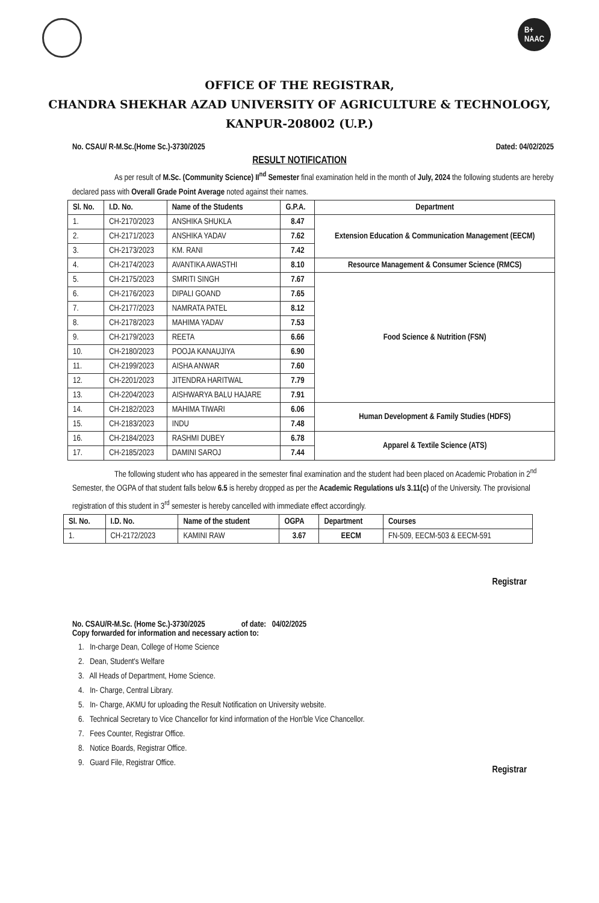B+
NAAC
OFFICE OF THE REGISTRAR,
CHANDRA SHEKHAR AZAD UNIVERSITY OF AGRICULTURE & TECHNOLOGY,
KANPUR-208002 (U.P.)
No. CSAU/ R-M.Sc.(Home Sc.)-3730/2025 Dated: 04/02/2025
RESULT NOTIFICATION
As per result of M.Sc. (Community Science) II<sup>nd</sup> Semester final examination held in the month of July, 2024 the following students are hereby declared pass with Overall Grade Point Average noted against their names.
| Sl. No. | I.D. No. | Name of the Students | G.P.A. | Department |
| --- | --- | --- | --- | --- |
| 1. | CH-2170/2023 | ANSHIKA SHUKLA | 8.47 | Extension Education & Communication Management (EECM) |
| 2. | CH-2171/2023 | ANSHIKA YADAV | 7.62 | |
| 3. | CH-2173/2023 | KM. RANI | 7.42 | |
| 4. | CH-2174/2023 | AVANTIKA AWASTHI | 8.10 | Resource Management & Consumer Science (RMCS) |
| 5. | CH-2175/2023 | SMRITI SINGH | 7.67 | Food Science & Nutrition (FSN) |
| 6. | CH-2176/2023 | DIPALI GOAND | 7.65 | |
| 7. | CH-2177/2023 | NAMRATA PATEL | 8.12 | |
| 8. | CH-2178/2023 | MAHIMA YADAV | 7.53 | |
| 9. | CH-2179/2023 | REETA | 6.66 | |
| 10. | CH-2180/2023 | POOJA KANAUJIYA | 6.90 | |
| 11. | CH-2199/2023 | AISHA ANWAR | 7.60 | |
| 12. | CH-2201/2023 | JITENDRA HARITWAL | 7.79 | |
| 13. | CH-2204/2023 | AISHWARYA BALU HAJARE | 7.91 | |
| 14. | CH-2182/2023 | MAHIMA TIWARI | 6.06 | Human Development & Family Studies (HDFS) |
| 15. | CH-2183/2023 | INDU | 7.48 | |
| 16. | CH-2184/2023 | RASHMI DUBEY | 6.78 | Apparel & Textile Science (ATS) |
| 17. | CH-2185/2023 | DAMINI SAROJ | 7.44 | |
The following student who has appeared in the semester final examination and the student had been placed on Academic Probation in 2<sup>nd</sup> Semester, the OGPA of that student falls below 6.5 is hereby dropped as per the Academic Regulations u/s 3.11(c) of the University. The provisional registration of this student in 3<sup>rd</sup> semester is hereby cancelled with immediate effect accordingly.
| Sl. No. | I.D. No. | Name of the student | OGPA | Department | Courses |
| --- | --- | --- | --- | --- | --- |
| 1. | CH-2172/2023 | KAMINI RAW | 3.67 | EECM | FN-509, EECM-503 & EECM-591 |
Registrar
No. CSAU/R-M.Sc. (Home Sc.)-3730/2025 of date: 04/02/2025
Copy forwarded for information and necessary action to:
1. In-charge Dean, College of Home Science
2. Dean, Student's Welfare
3. All Heads of Department, Home Science.
4. In- Charge, Central Library.
5. In- Charge, AKMU for uploading the Result Notification on University website.
6. Technical Secretary to Vice Chancellor for kind information of the Hon'ble Vice Chancellor.
7. Fees Counter, Registrar Office.
8. Notice Boards, Registrar Office.
9. Guard File, Registrar Office.
Registrar